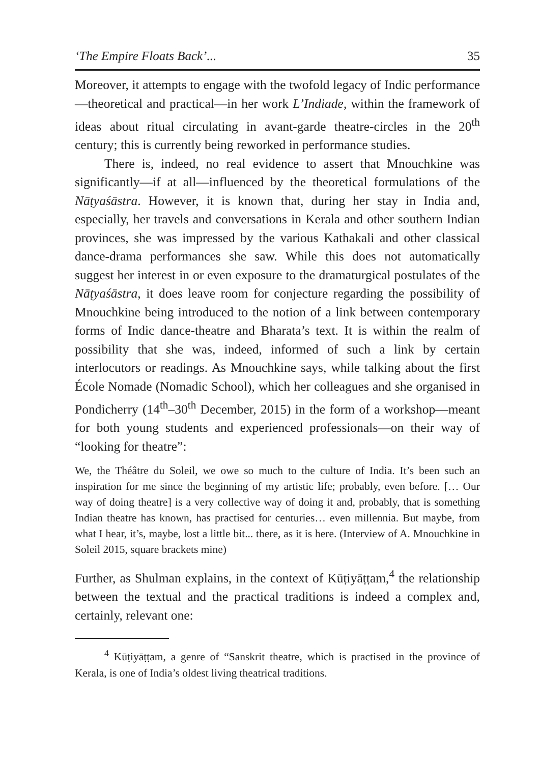‘The Empire Floats Back’... 35
Moreover, it attempts to engage with the twofold legacy of Indic performance—theoretical and practical—in her work L’Indiade, within the framework of ideas about ritual circulating in avant-garde theatre-circles in the 20<sup>th</sup> century; this is currently being reworked in performance studies.
There is, indeed, no real evidence to assert that Mnouchkine was significantly—if at all—influenced by the theoretical formulations of the Nāṭyaśāstra. However, it is known that, during her stay in India and, especially, her travels and conversations in Kerala and other southern Indian provinces, she was impressed by the various Kathakali and other classical dance-drama performances she saw. While this does not automatically suggest her interest in or even exposure to the dramaturgical postulates of the Nāṭyaśāstra, it does leave room for conjecture regarding the possibility of Mnouchkine being introduced to the notion of a link between contemporary forms of Indic dance-theatre and Bharata’s text. It is within the realm of possibility that she was, indeed, informed of such a link by certain interlocutors or readings. As Mnouchkine says, while talking about the first École Nomade (Nomadic School), which her colleagues and she organised in Pondicherry (14<sup>th</sup>–30<sup>th</sup> December, 2015) in the form of a workshop—meant for both young students and experienced professionals—on their way of “looking for theatre”:
We, the Théâtre du Soleil, we owe so much to the culture of India. It’s been such an inspiration for me since the beginning of my artistic life; probably, even before. [… Our way of doing theatre] is a very collective way of doing it and, probably, that is something Indian theatre has known, has practised for centuries… even millennia. But maybe, from what I hear, it’s, maybe, lost a little bit... there, as it is here. (Interview of A. Mnouchkine in Soleil 2015, square brackets mine)
Further, as Shulman explains, in the context of Kūṭiyāṭṭam,<sup>4</sup> the relationship between the textual and the practical traditions is indeed a complex and, certainly, relevant one:
<sup>4</sup> Kūṭiyāṭṭam, a genre of “Sanskrit theatre, which is practised in the province of Kerala, is one of India’s oldest living theatrical traditions.